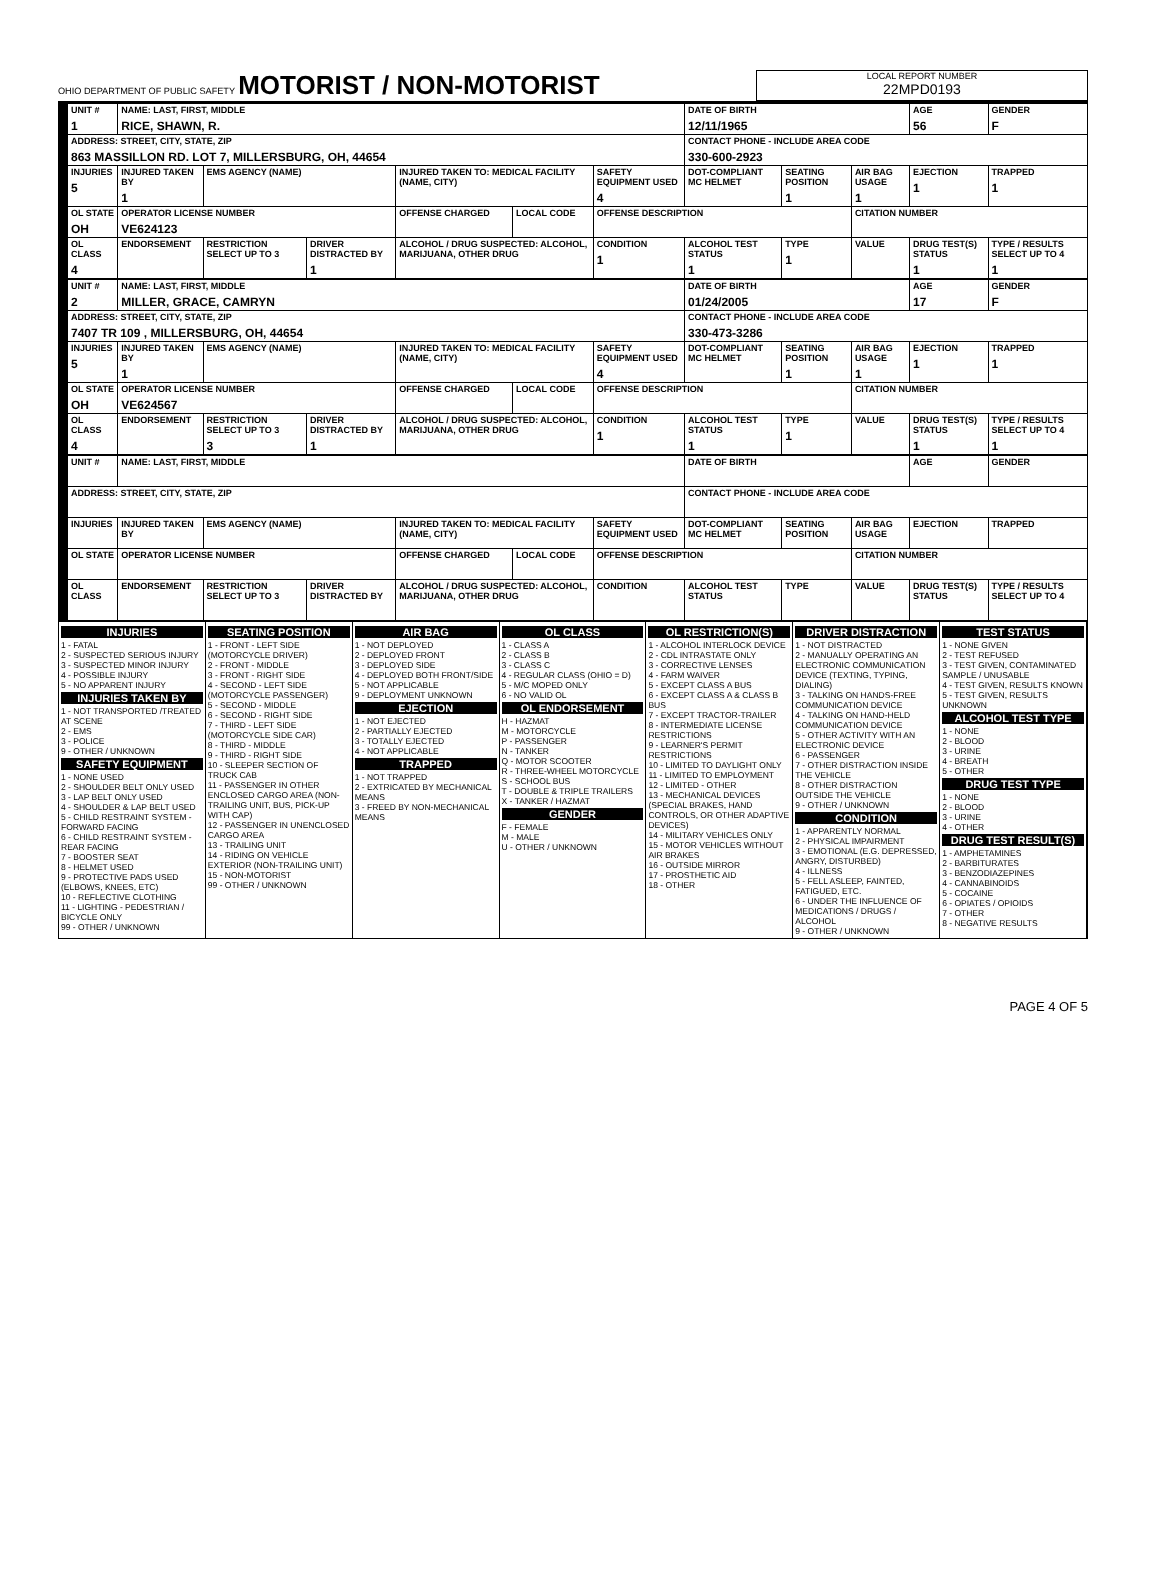OHIO DEPARTMENT OF PUBLIC SAFETY
MOTORIST / NON-MOTORIST
LOCAL REPORT NUMBER
22MPD0193
| UNIT # 1 | NAME: LAST, FIRST, MIDDLE RICE, SHAWN, R. | | | | | | DATE OF BIRTH 12/11/1965 | | | AGE 56 | GENDER F |
| --- | --- | --- | --- | --- | --- | --- | --- | --- | --- | --- | --- |
| ADDRESS: STREET, CITY, STATE, ZIP 863 MASSILLON RD. LOT 7, MILLERSBURG, OH, 44654 | | | | | | | CONTACT PHONE - INCLUDE AREA CODE 330-600-2923 | | | | |
| INJURIES 5 | INJURED TAKEN BY 1 | EMS AGENCY (NAME) | | INJURED TAKEN TO: MEDICAL FACILITY (NAME, CITY) | | SAFETY EQUIPMENT USED 4 | DOT-COMPLIANT MC HELMET | SEATING POSITION 1 | AIR BAG USAGE 1 | EJECTION 1 | TRAPPED 1 |
| OL STATE OH | OPERATOR LICENSE NUMBER VE624123 | | | OFFENSE CHARGED | LOCAL CODE | OFFENSE DESCRIPTION | | | CITATION NUMBER | | |
| OL CLASS 4 | ENDORSEMENT | RESTRICTION SELECT UP TO 3 | DRIVER DISTRACTED BY 1 | ALCOHOL / DRUG SUSPECTED: ALCOHOL, MARIJUANA, OTHER DRUG | | CONDITION 1 | ALCOHOL TEST STATUS 1 | TYPE 1 | VALUE | DRUG TEST(S) STATUS 1 | TYPE / RESULTS SELECT UP TO 4 1 |
| UNIT # 2 | NAME: LAST, FIRST, MIDDLE MILLER, GRACE, CAMRYN | | | | | | DATE OF BIRTH 01/24/2005 | | | AGE 17 | GENDER F |
| --- | --- | --- | --- | --- | --- | --- | --- | --- | --- | --- | --- |
| ADDRESS: STREET, CITY, STATE, ZIP 7407 TR 109 , MILLERSBURG, OH, 44654 | | | | | | | CONTACT PHONE - INCLUDE AREA CODE 330-473-3286 | | | | |
| INJURIES 5 | INJURED TAKEN BY 1 | EMS AGENCY (NAME) | | INJURED TAKEN TO: MEDICAL FACILITY (NAME, CITY) | | SAFETY EQUIPMENT USED 4 | DOT-COMPLIANT MC HELMET | SEATING POSITION 1 | AIR BAG USAGE 1 | EJECTION 1 | TRAPPED 1 |
| OL STATE OH | OPERATOR LICENSE NUMBER VE624567 | | | OFFENSE CHARGED | LOCAL CODE | OFFENSE DESCRIPTION | | | CITATION NUMBER | | |
| OL CLASS 4 | ENDORSEMENT | RESTRICTION SELECT UP TO 3 3 | DRIVER DISTRACTED BY 1 | ALCOHOL / DRUG SUSPECTED: ALCOHOL, MARIJUANA, OTHER DRUG | | CONDITION 1 | ALCOHOL TEST STATUS 1 | TYPE 1 | VALUE | DRUG TEST(S) STATUS 1 | TYPE / RESULTS SELECT UP TO 4 1 |
| UNIT # | NAME: LAST, FIRST, MIDDLE | | | | | | DATE OF BIRTH | | | AGE | GENDER |
| --- | --- | --- | --- | --- | --- | --- | --- | --- | --- | --- | --- |
| ADDRESS: STREET, CITY, STATE, ZIP | | | | | | | CONTACT PHONE - INCLUDE AREA CODE | | | | |
| INJURIES | INJURED TAKEN BY | EMS AGENCY (NAME) | | INJURED TAKEN TO: MEDICAL FACILITY (NAME, CITY) | | SAFETY EQUIPMENT USED | DOT-COMPLIANT MC HELMET | SEATING POSITION | AIR BAG USAGE | EJECTION | TRAPPED |
| OL STATE | OPERATOR LICENSE NUMBER | | | OFFENSE CHARGED | LOCAL CODE | OFFENSE DESCRIPTION | | | CITATION NUMBER | | |
| OL CLASS | ENDORSEMENT | RESTRICTION SELECT UP TO 3 | DRIVER DISTRACTED BY | ALCOHOL / DRUG SUSPECTED: ALCOHOL, MARIJUANA, OTHER DRUG | | CONDITION | ALCOHOL TEST STATUS | TYPE | VALUE | DRUG TEST(S) STATUS | TYPE / RESULTS SELECT UP TO 4 |
INJURIES
1 - FATAL
2 - SUSPECTED SERIOUS INJURY
3 - SUSPECTED MINOR INJURY
4 - POSSIBLE INJURY
5 - NO APPARENT INJURY
INJURIES TAKEN BY
1 - NOT TRANSPORTED /TREATED AT SCENE
2 - EMS
3 - POLICE
9 - OTHER / UNKNOWN
SAFETY EQUIPMENT
1 - NONE USED
2 - SHOULDER BELT ONLY USED
3 - LAP BELT ONLY USED
4 - SHOULDER & LAP BELT USED
5 - CHILD RESTRAINT SYSTEM - FORWARD FACING
6 - CHILD RESTRAINT SYSTEM - REAR FACING
7 - BOOSTER SEAT
8 - HELMET USED
9 - PROTECTIVE PADS USED (ELBOWS, KNEES, ETC)
10 - REFLECTIVE CLOTHING
11 - LIGHTING - PEDESTRIAN / BICYCLE ONLY
99 - OTHER / UNKNOWN
SEATING POSITION
1 - FRONT - LEFT SIDE (MOTORCYCLE DRIVER)
2 - FRONT - MIDDLE
3 - FRONT - RIGHT SIDE
4 - SECOND - LEFT SIDE (MOTORCYCLE PASSENGER)
5 - SECOND - MIDDLE
6 - SECOND - RIGHT SIDE
7 - THIRD - LEFT SIDE (MOTORCYCLE SIDE CAR)
8 - THIRD - MIDDLE
9 - THIRD - RIGHT SIDE
10 - SLEEPER SECTION OF TRUCK CAB
11 - PASSENGER IN OTHER ENCLOSED CARGO AREA (NON-TRAILING UNIT, BUS, PICK-UP WITH CAP)
12 - PASSENGER IN UNENCLOSED CARGO AREA
13 - TRAILING UNIT
14 - RIDING ON VEHICLE EXTERIOR (NON-TRAILING UNIT)
15 - NON-MOTORIST
99 - OTHER / UNKNOWN
AIR BAG
1 - NOT DEPLOYED
2 - DEPLOYED FRONT
3 - DEPLOYED SIDE
4 - DEPLOYED BOTH FRONT/SIDE
5 - NOT APPLICABLE
9 - DEPLOYMENT UNKNOWN
EJECTION
1 - NOT EJECTED
2 - PARTIALLY EJECTED
3 - TOTALLY EJECTED
4 - NOT APPLICABLE
TRAPPED
1 - NOT TRAPPED
2 - EXTRICATED BY MECHANICAL MEANS
3 - FREED BY NON-MECHANICAL MEANS
OL CLASS
1 - CLASS A
2 - CLASS B
3 - CLASS C
4 - REGULAR CLASS (OHIO = D)
5 - M/C MOPED ONLY
6 - NO VALID OL
OL ENDORSEMENT
H - HAZMAT
M - MOTORCYCLE
P - PASSENGER
N - TANKER
Q - MOTOR SCOOTER
R - THREE-WHEEL MOTORCYCLE
S - SCHOOL BUS
T - DOUBLE & TRIPLE TRAILERS
X - TANKER / HAZMAT
GENDER
F - FEMALE
M - MALE
U - OTHER / UNKNOWN
OL RESTRICTION(S)
1 - ALCOHOL INTERLOCK DEVICE
2 - CDL INTRASTATE ONLY
3 - CORRECTIVE LENSES
4 - FARM WAIVER
5 - EXCEPT CLASS A BUS
6 - EXCEPT CLASS A & CLASS B BUS
7 - EXCEPT TRACTOR-TRAILER
8 - INTERMEDIATE LICENSE RESTRICTIONS
9 - LEARNER'S PERMIT RESTRICTIONS
10 - LIMITED TO DAYLIGHT ONLY
11 - LIMITED TO EMPLOYMENT
12 - LIMITED - OTHER
13 - MECHANICAL DEVICES (SPECIAL BRAKES, HAND CONTROLS, OR OTHER ADAPTIVE DEVICES)
14 - MILITARY VEHICLES ONLY
15 - MOTOR VEHICLES WITHOUT AIR BRAKES
16 - OUTSIDE MIRROR
17 - PROSTHETIC AID
18 - OTHER
DRIVER DISTRACTION
1 - NOT DISTRACTED
2 - MANUALLY OPERATING AN ELECTRONIC COMMUNICATION DEVICE (TEXTING, TYPING, DIALING)
3 - TALKING ON HANDS-FREE COMMUNICATION DEVICE
4 - TALKING ON HAND-HELD COMMUNICATION DEVICE
5 - OTHER ACTIVITY WITH AN ELECTRONIC DEVICE
6 - PASSENGER
7 - OTHER DISTRACTION INSIDE THE VEHICLE
8 - OTHER DISTRACTION OUTSIDE THE VEHICLE
9 - OTHER / UNKNOWN
CONDITION
1 - APPARENTLY NORMAL
2 - PHYSICAL IMPAIRMENT
3 - EMOTIONAL (E.G. DEPRESSED, ANGRY, DISTURBED)
4 - ILLNESS
5 - FELL ASLEEP, FAINTED, FATIGUED, ETC.
6 - UNDER THE INFLUENCE OF MEDICATIONS / DRUGS / ALCOHOL
9 - OTHER / UNKNOWN
TEST STATUS
1 - NONE GIVEN
2 - TEST REFUSED
3 - TEST GIVEN, CONTAMINATED SAMPLE / UNUSABLE
4 - TEST GIVEN, RESULTS KNOWN
5 - TEST GIVEN, RESULTS UNKNOWN
ALCOHOL TEST TYPE
1 - NONE
2 - BLOOD
3 - URINE
4 - BREATH
5 - OTHER
DRUG TEST TYPE
1 - NONE
2 - BLOOD
3 - URINE
4 - OTHER
DRUG TEST RESULT(S)
1 - AMPHETAMINES
2 - BARBITURATES
3 - BENZODIAZEPINES
4 - CANNABINOIDS
5 - COCAINE
6 - OPIATES / OPIOIDS
7 - OTHER
8 - NEGATIVE RESULTS
PAGE 4 OF 5